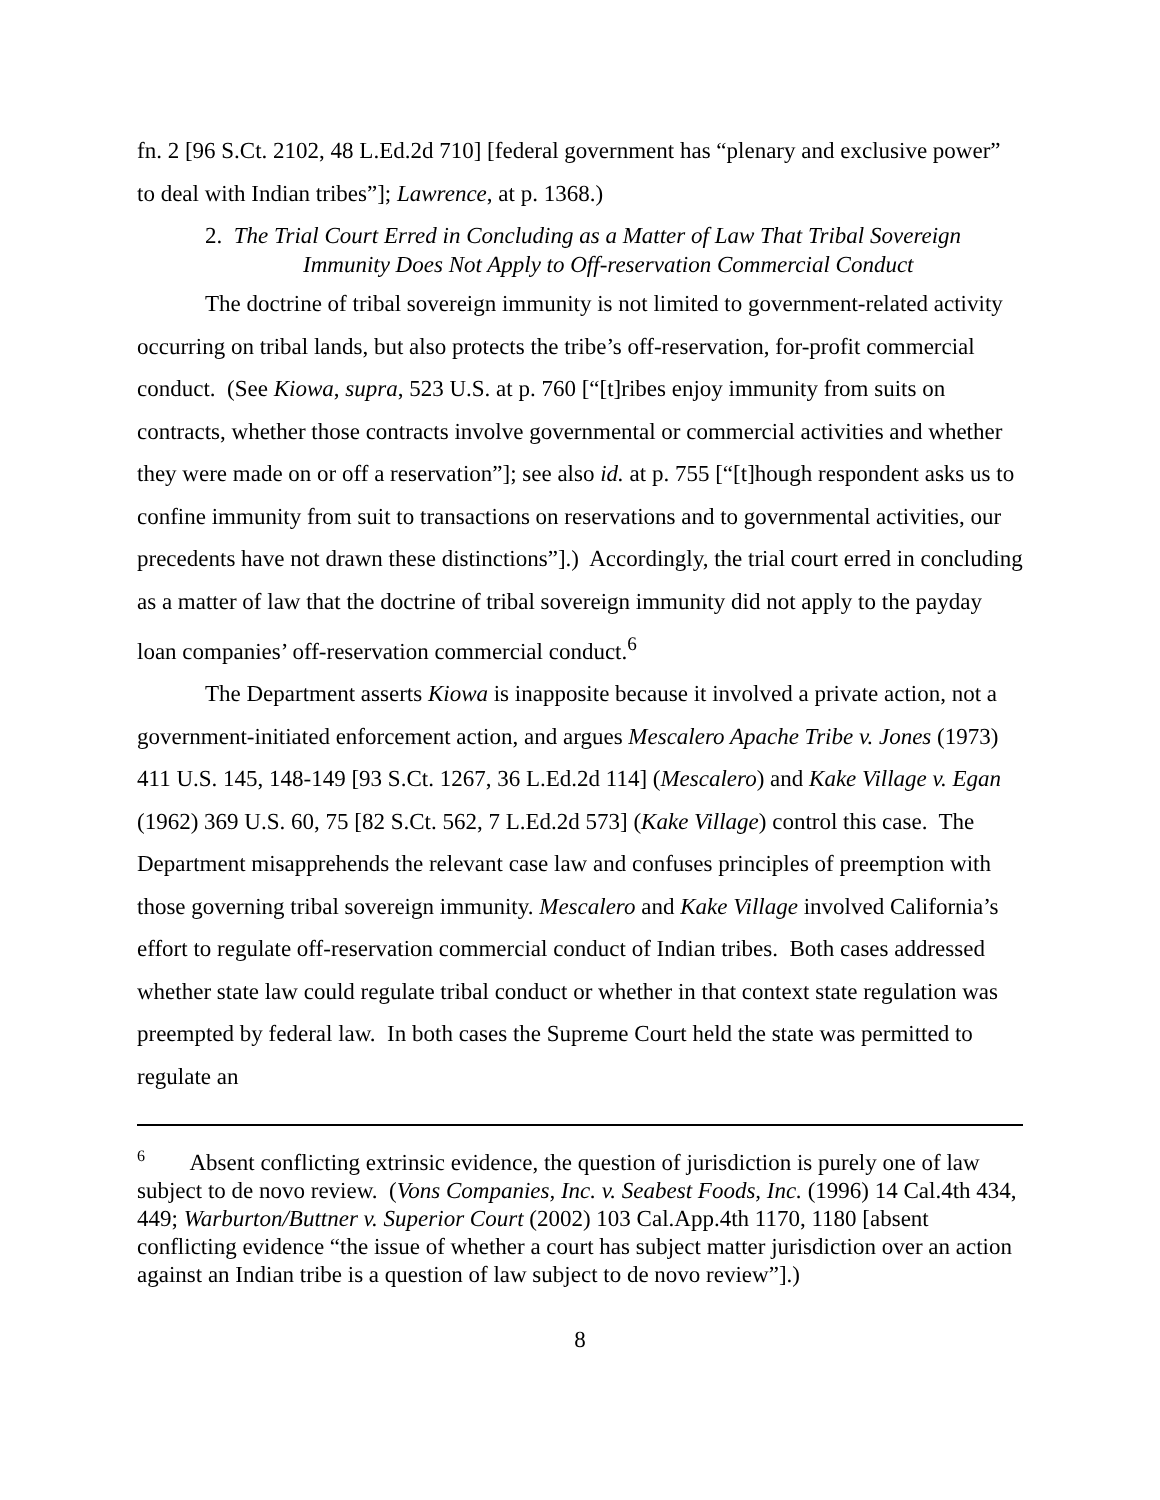fn. 2 [96 S.Ct. 2102, 48 L.Ed.2d 710] [federal government has “plenary and exclusive power” to deal with Indian tribes”]; Lawrence, at p. 1368.)
2. The Trial Court Erred in Concluding as a Matter of Law That Tribal Sovereign
Immunity Does Not Apply to Off-reservation Commercial Conduct
The doctrine of tribal sovereign immunity is not limited to government-related activity occurring on tribal lands, but also protects the tribe’s off-reservation, for-profit commercial conduct. (See Kiowa, supra, 523 U.S. at p. 760 [“[t]ribes enjoy immunity from suits on contracts, whether those contracts involve governmental or commercial activities and whether they were made on or off a reservation”]; see also id. at p. 755 [“[t]hough respondent asks us to confine immunity from suit to transactions on reservations and to governmental activities, our precedents have not drawn these distinctions”].) Accordingly, the trial court erred in concluding as a matter of law that the doctrine of tribal sovereign immunity did not apply to the payday loan companies’ off-reservation commercial conduct.<sup>6</sup>
The Department asserts Kiowa is inapposite because it involved a private action, not a government-initiated enforcement action, and argues Mescalero Apache Tribe v. Jones (1973) 411 U.S. 145, 148-149 [93 S.Ct. 1267, 36 L.Ed.2d 114] (Mescalero) and Kake Village v. Egan (1962) 369 U.S. 60, 75 [82 S.Ct. 562, 7 L.Ed.2d 573] (Kake Village) control this case. The Department misapprehends the relevant case law and confuses principles of preemption with those governing tribal sovereign immunity. Mescalero and Kake Village involved California’s effort to regulate off-reservation commercial conduct of Indian tribes. Both cases addressed whether state law could regulate tribal conduct or whether in that context state regulation was preempted by federal law. In both cases the Supreme Court held the state was permitted to regulate an
<sup>6</sup> Absent conflicting extrinsic evidence, the question of jurisdiction is purely one of law subject to de novo review. (Vons Companies, Inc. v. Seabest Foods, Inc. (1996) 14 Cal.4th 434, 449; Warburton/Buttner v. Superior Court (2002) 103 Cal.App.4th 1170, 1180 [absent conflicting evidence “the issue of whether a court has subject matter jurisdiction over an action against an Indian tribe is a question of law subject to de novo review”].)
8